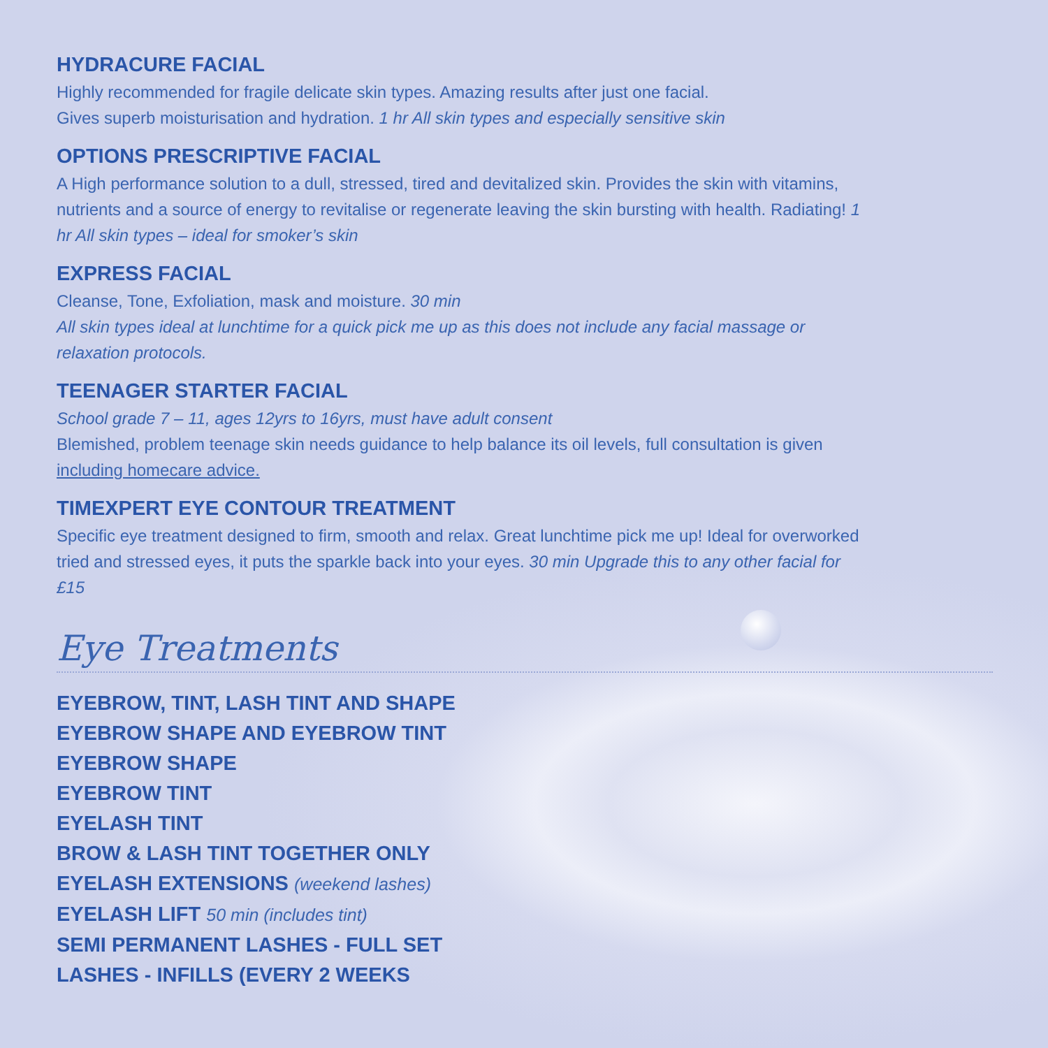HYDRACURE FACIAL
Highly recommended for fragile delicate skin types. Amazing results after just one facial.
Gives superb moisturisation and hydration. 1 hr All skin types and especially sensitive skin
OPTIONS PRESCRIPTIVE FACIAL
A High performance solution to a dull, stressed, tired and devitalized skin. Provides the skin with vitamins, nutrients and a source of energy to revitalise or regenerate leaving the skin bursting with health. Radiating! 1 hr All skin types – ideal for smoker’s skin
EXPRESS FACIAL
Cleanse, Tone, Exfoliation, mask and moisture. 30 min
All skin types ideal at lunchtime for a quick pick me up as this does not include any facial massage or relaxation protocols.
TEENAGER STARTER FACIAL
School grade 7 – 11, ages 12yrs to 16yrs, must have adult consent
Blemished, problem teenage skin needs guidance to help balance its oil levels, full consultation is given including homecare advice.
TIMEXPERT EYE CONTOUR TREATMENT
Specific eye treatment designed to firm, smooth and relax. Great lunchtime pick me up! Ideal for overworked tried and stressed eyes, it puts the sparkle back into your eyes. 30 min Upgrade this to any other facial for £15
Eye Treatments
EYEBROW, TINT, LASH TINT AND SHAPE
EYEBROW SHAPE AND EYEBROW TINT
EYEBROW SHAPE
EYEBROW TINT
EYELASH TINT
BROW & LASH TINT TOGETHER ONLY
EYELASH EXTENSIONS (weekend lashes)
EYELASH LIFT 50 min (includes tint)
SEMI PERMANENT LASHES - FULL SET
LASHES - INFILLS (EVERY 2 WEEKS